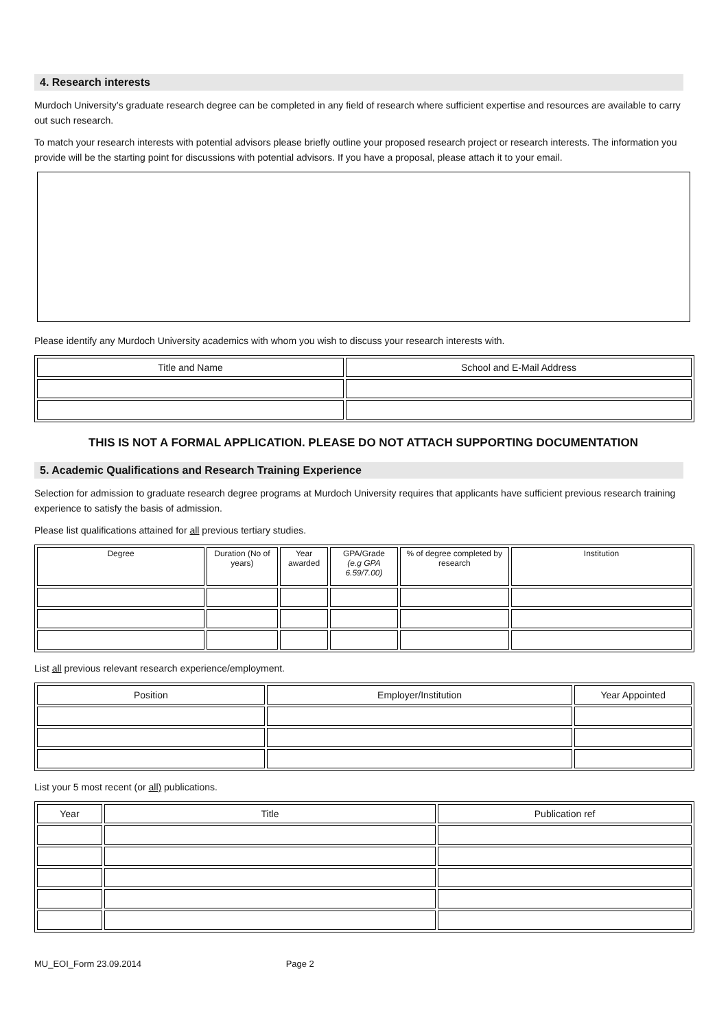4. Research interests
Murdoch University’s graduate research degree can be completed in any field of research where sufficient expertise and resources are available to carry out such research.
To match your research interests with potential advisors please briefly outline your proposed research project or research interests. The information you provide will be the starting point for discussions with potential advisors. If you have a proposal, please attach it to your email.
Please identify any Murdoch University academics with whom you wish to discuss your research interests with.
| Title and Name | School and E-Mail Address |
| --- | --- |
THIS IS NOT A FORMAL APPLICATION. PLEASE DO NOT ATTACH SUPPORTING DOCUMENTATION
5. Academic Qualifications and Research Training Experience
Selection for admission to graduate research degree programs at Murdoch University requires that applicants have sufficient previous research training experience to satisfy the basis of admission.
Please list qualifications attained for all previous tertiary studies.
| Degree | Duration (No of years) | Year awarded | GPA/Grade (e.g GPA 6.59/7.00) | % of degree completed by research | Institution |
| --- | --- | --- | --- | --- | --- |
List all previous relevant research experience/employment.
| Position | Employer/Institution | Year Appointed |
| --- | --- | --- |
List your 5 most recent (or all) publications.
| Year | Title | Publication ref |
| --- | --- | --- |
MU_EOI_Form 23.09.2014 Page 2